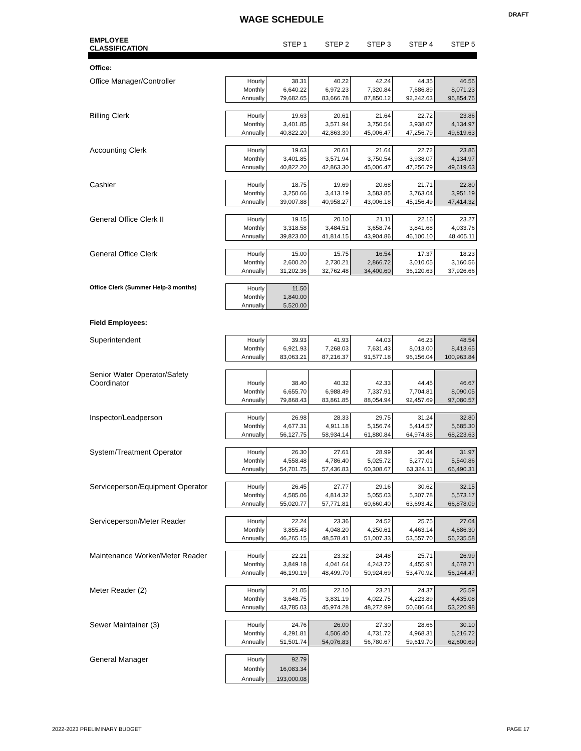WAGE SCHEDULE DRAFT
| EMPLOYEE CLASSIFICATION | | STEP 1 | STEP 2 | STEP 3 | STEP 4 | STEP 5 |
| --- | --- | --- | --- | --- | --- | --- |
| Office: | | | | | | |
| Office Manager/Controller | Hourly | 38.31 | 40.22 | 42.24 | 44.35 | 46.56 |
| | Monthly | 6,640.22 | 6,972.23 | 7,320.84 | 7,686.89 | 8,071.23 |
| | Annually | 79,682.65 | 83,666.78 | 87,850.12 | 92,242.63 | 96,854.76 |
| Billing Clerk | Hourly | 19.63 | 20.61 | 21.64 | 22.72 | 23.86 |
| | Monthly | 3,401.85 | 3,571.94 | 3,750.54 | 3,938.07 | 4,134.97 |
| | Annually | 40,822.20 | 42,863.30 | 45,006.47 | 47,256.79 | 49,619.63 |
| Accounting Clerk | Hourly | 19.63 | 20.61 | 21.64 | 22.72 | 23.86 |
| | Monthly | 3,401.85 | 3,571.94 | 3,750.54 | 3,938.07 | 4,134.97 |
| | Annually | 40,822.20 | 42,863.30 | 45,006.47 | 47,256.79 | 49,619.63 |
| Cashier | Hourly | 18.75 | 19.69 | 20.68 | 21.71 | 22.80 |
| | Monthly | 3,250.66 | 3,413.19 | 3,583.85 | 3,763.04 | 3,951.19 |
| | Annually | 39,007.88 | 40,958.27 | 43,006.18 | 45,156.49 | 47,414.32 |
| General Office Clerk II | Hourly | 19.15 | 20.10 | 21.11 | 22.16 | 23.27 |
| | Monthly | 3,318.58 | 3,484.51 | 3,658.74 | 3,841.68 | 4,033.76 |
| | Annually | 39,823.00 | 41,814.15 | 43,904.86 | 46,100.10 | 48,405.11 |
| General Office Clerk | Hourly | 15.00 | 15.75 | 16.54 | 17.37 | 18.23 |
| | Monthly | 2,600.20 | 2,730.21 | 2,866.72 | 3,010.05 | 3,160.56 |
| | Annually | 31,202.36 | 32,762.48 | 34,400.60 | 36,120.63 | 37,926.66 |
| Office Clerk (Summer Help-3 months) | Hourly | 11.50 | | | | |
| | Monthly | 1,840.00 | | | | |
| | Annually | 5,520.00 | | | | |
| Field Employees: | | | | | | |
| Superintendent | Hourly | 39.93 | 41.93 | 44.03 | 46.23 | 48.54 |
| | Monthly | 6,921.93 | 7,268.03 | 7,631.43 | 8,013.00 | 8,413.65 |
| | Annually | 83,063.21 | 87,216.37 | 91,577.18 | 96,156.04 | 100,963.84 |
| Senior Water Operator/Safety Coordinator | | | | | | |
| | Hourly | 38.40 | 40.32 | 42.33 | 44.45 | 46.67 |
| | Monthly | 6,655.70 | 6,988.49 | 7,337.91 | 7,704.81 | 8,090.05 |
| | Annually | 79,868.43 | 83,861.85 | 88,054.94 | 92,457.69 | 97,080.57 |
| Inspector/Leadperson | Hourly | 26.98 | 28.33 | 29.75 | 31.24 | 32.80 |
| | Monthly | 4,677.31 | 4,911.18 | 5,156.74 | 5,414.57 | 5,685.30 |
| | Annually | 56,127.75 | 58,934.14 | 61,880.84 | 64,974.88 | 68,223.63 |
| System/Treatment Operator | Hourly | 26.30 | 27.61 | 28.99 | 30.44 | 31.97 |
| | Monthly | 4,558.48 | 4,786.40 | 5,025.72 | 5,277.01 | 5,540.86 |
| | Annually | 54,701.75 | 57,436.83 | 60,308.67 | 63,324.11 | 66,490.31 |
| Serviceperson/Equipment Operator | Hourly | 26.45 | 27.77 | 29.16 | 30.62 | 32.15 |
| | Monthly | 4,585.06 | 4,814.32 | 5,055.03 | 5,307.78 | 5,573.17 |
| | Annually | 55,020.77 | 57,771.81 | 60,660.40 | 63,693.42 | 66,878.09 |
| Serviceperson/Meter Reader | Hourly | 22.24 | 23.36 | 24.52 | 25.75 | 27.04 |
| | Monthly | 3,855.43 | 4,048.20 | 4,250.61 | 4,463.14 | 4,686.30 |
| | Annually | 46,265.15 | 48,578.41 | 51,007.33 | 53,557.70 | 56,235.58 |
| Maintenance Worker/Meter Reader | Hourly | 22.21 | 23.32 | 24.48 | 25.71 | 26.99 |
| | Monthly | 3,849.18 | 4,041.64 | 4,243.72 | 4,455.91 | 4,678.71 |
| | Annually | 46,190.19 | 48,499.70 | 50,924.69 | 53,470.92 | 56,144.47 |
| Meter Reader (2) | Hourly | 21.05 | 22.10 | 23.21 | 24.37 | 25.59 |
| | Monthly | 3,648.75 | 3,831.19 | 4,022.75 | 4,223.89 | 4,435.08 |
| | Annually | 43,785.03 | 45,974.28 | 48,272.99 | 50,686.64 | 53,220.98 |
| Sewer Maintainer (3) | Hourly | 24.76 | 26.00 | 27.30 | 28.66 | 30.10 |
| | Monthly | 4,291.81 | 4,506.40 | 4,731.72 | 4,968.31 | 5,216.72 |
| | Annually | 51,501.74 | 54,076.83 | 56,780.67 | 59,619.70 | 62,600.69 |
| General Manager | Hourly | 92.79 | | | | |
| | Monthly | 16,083.34 | | | | |
| | Annually | 193,000.08 | | | | |
2022-2023 PRELIMINARY BUDGET PAGE 17